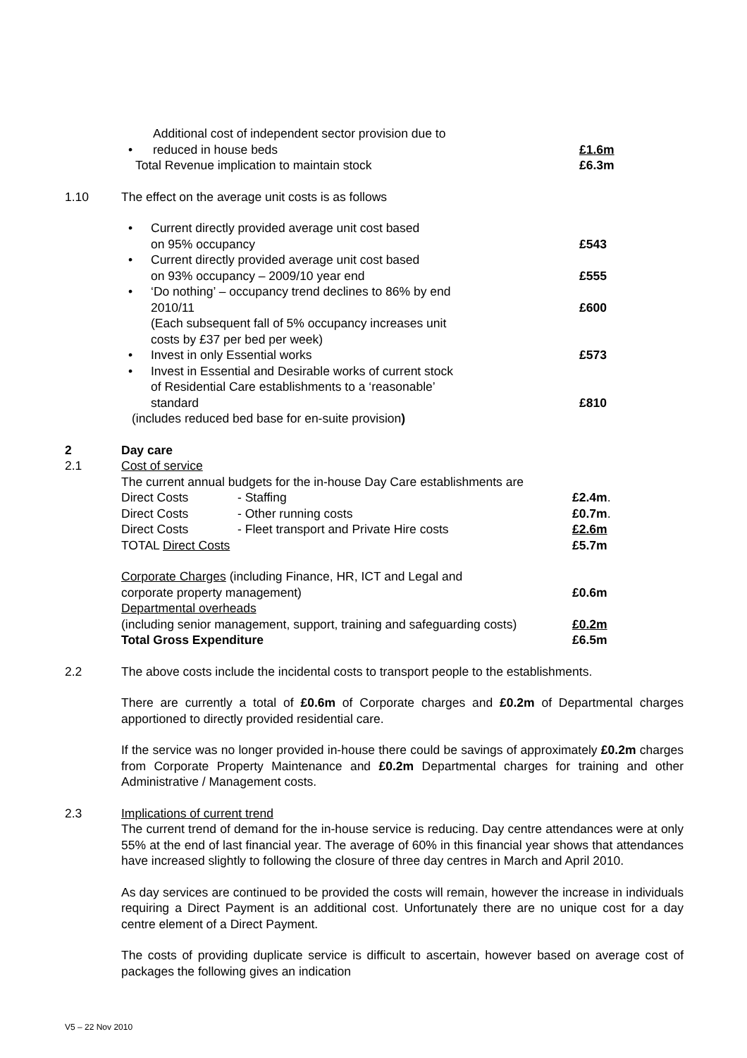| • | Additional cost of independent sector provision due to reduced in house beds | £1.6m |
| Total Revenue implication to maintain stock | | £6.3m |
1.10 The effect on the average unit costs is as follows
| • | Current directly provided average unit cost based on 95% occupancy | £543 |
| • | Current directly provided average unit cost based on 93% occupancy – 2009/10 year end | £555 |
| • | ‘Do nothing’ – occupancy trend declines to 86% by end 2010/11 | £600 |
| | (Each subsequent fall of 5% occupancy increases unit costs by £37 per bed per week) | |
| • | Invest in only Essential works | £573 |
| • | Invest in Essential and Desirable works of current stock of Residential Care establishments to a ‘reasonable’ standard | £810 |
| (includes reduced bed base for en-suite provision ) | | |
2 Day care
2.1 Cost of service
The current annual budgets for the in-house Day Care establishments are
| Direct Costs | - Staffing | £2.4m . |
| Direct Costs | - Other running costs | £0.7m . |
| Direct Costs | - Fleet transport and Private Hire costs | £2.6m |
| TOTAL Direct Costs | | £5.7m |
| Corporate Charges (including Finance, HR, ICT and Legal and corporate property management) | | £0.6m |
| Departmental overheads (including senior management, support, training and safeguarding costs) | | £0.2m |
| Total Gross Expenditure | | £6.5m |
2.2 The above costs include the incidental costs to transport people to the establishments.
There are currently a total of £0.6m of Corporate charges and £0.2m of Departmental charges apportioned to directly provided residential care.
If the service was no longer provided in-house there could be savings of approximately £0.2m charges from Corporate Property Maintenance and £0.2m Departmental charges for training and other Administrative / Management costs.
2.3 Implications of current trend
The current trend of demand for the in-house service is reducing. Day centre attendances were at only 55% at the end of last financial year. The average of 60% in this financial year shows that attendances have increased slightly to following the closure of three day centres in March and April 2010.
As day services are continued to be provided the costs will remain, however the increase in individuals requiring a Direct Payment is an additional cost. Unfortunately there are no unique cost for a day centre element of a Direct Payment.
The costs of providing duplicate service is difficult to ascertain, however based on average cost of packages the following gives an indication
V5 – 22 Nov 2010